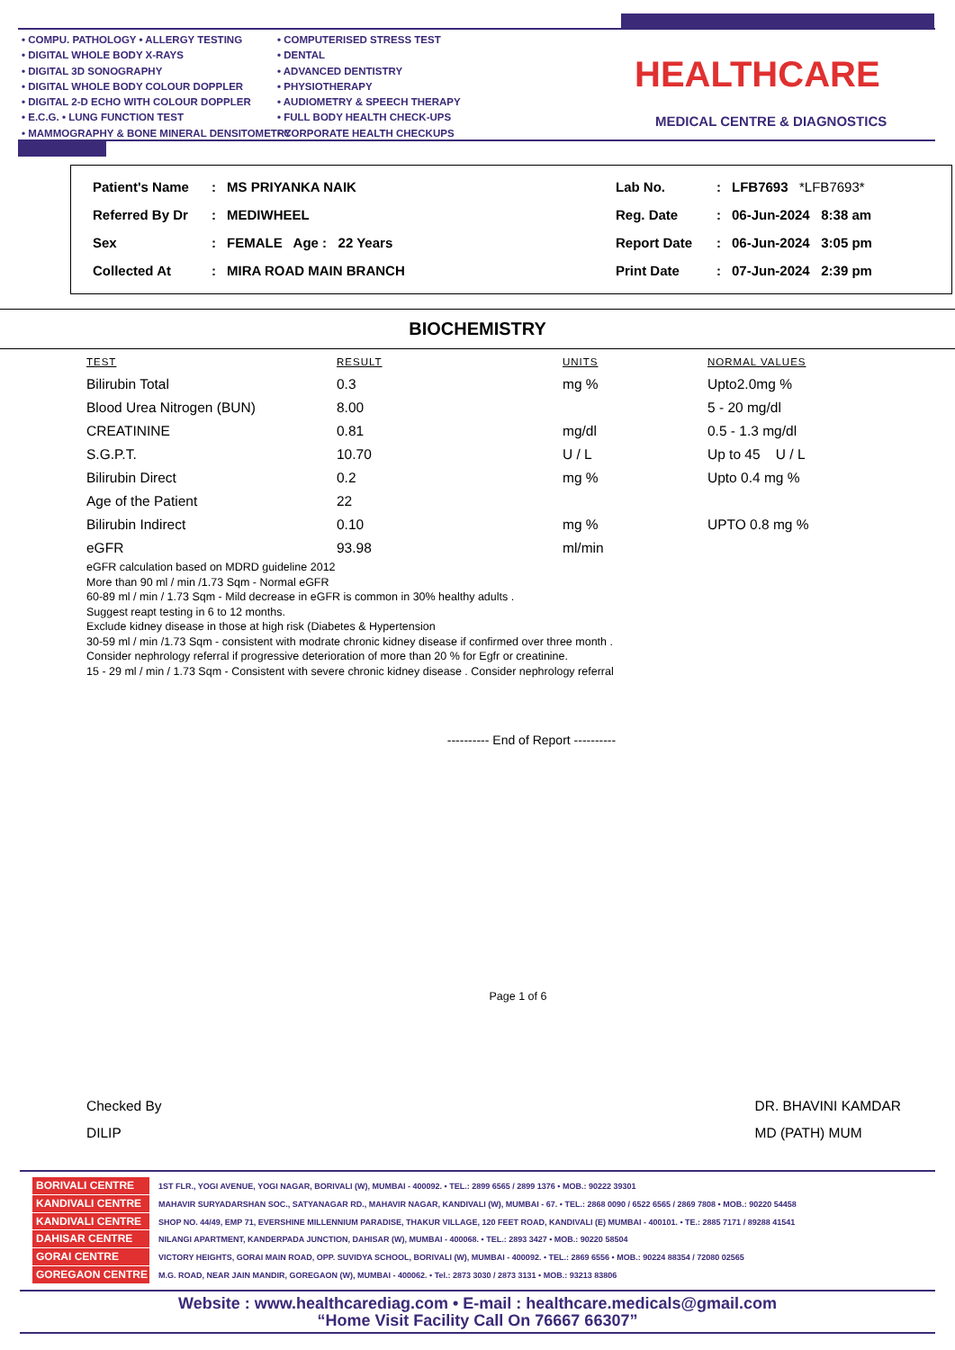• COMPU. PATHOLOGY • ALLERGY TESTING
• DIGITAL WHOLE BODY X-RAYS
• DIGITAL 3D SONOGRAPHY
• DIGITAL WHOLE BODY COLOUR DOPPLER
• DIGITAL 2-D ECHO WITH COLOUR DOPPLER
• E.C.G. • LUNG FUNCTION TEST
• MAMMOGRAPHY & BONE MINERAL DENSITOMETRY
• COMPUTERISED STRESS TEST
• DENTAL
• ADVANCED DENTISTRY
• PHYSIOTHERAPY
• AUDIOMETRY & SPEECH THERAPY
• FULL BODY HEALTH CHECK-UPS
• CORPORATE HEALTH CHECKUPS
HEALTHCARE
MEDICAL CENTRE & DIAGNOSTICS
| Patient's Name | : | MS PRIYANKA NAIK | Lab No. | : | LFB7693 *LFB7693* |
| Referred By Dr | : | MEDIWHEEL | Reg. Date | : | 06-Jun-2024 8:38 am |
| Sex | : | FEMALE Age : 22 Years | Report Date | : | 06-Jun-2024 3:05 pm |
| Collected At | : | MIRA ROAD MAIN BRANCH | Print Date | : | 07-Jun-2024 2:39 pm |
BIOCHEMISTRY
| TEST | RESULT | UNITS | NORMAL VALUES |
| --- | --- | --- | --- |
| Bilirubin Total | 0.3 | mg % | Upto2.0mg % |
| Blood Urea Nitrogen (BUN) | 8.00 | | 5 - 20 mg/dl |
| CREATININE | 0.81 | mg/dl | 0.5 - 1.3 mg/dl |
| S.G.P.T. | 10.70 | U / L | Up to 45 U / L |
| Bilirubin Direct | 0.2 | mg % | Upto 0.4 mg % |
| Age of the Patient | 22 | | |
| Bilirubin Indirect | 0.10 | mg % | UPTO 0.8 mg % |
| eGFR | 93.98 | ml/min | |
eGFR calculation based on MDRD guideline 2012
More than 90 ml / min /1.73 Sqm - Normal eGFR
60-89 ml / min / 1.73 Sqm - Mild decrease in eGFR is common in 30% healthy adults .
Suggest reapt testing in 6 to 12 months.
Exclude kidney disease in those at high risk (Diabetes & Hypertension
30-59 ml / min /1.73 Sqm - consistent with modrate chronic kidney disease if confirmed over three month .
Consider nephrology referral if progressive deterioration of more than 20 % for Egfr or creatinine.
15 - 29 ml / min / 1.73 Sqm - Consistent with severe chronic kidney disease . Consider nephrology referral
---------- End of Report ----------
Page 1 of 6
Checked By
DILIP
DR. BHAVINI KAMDAR
MD (PATH) MUM
BORIVALI CENTRE 1ST FLR., YOGI AVENUE, YOGI NAGAR, BORIVALI (W), MUMBAI - 400092. • TEL.: 2899 6565 / 2899 1376 • MOB.: 90222 39301
KANDIVALI CENTRE MAHAVIR SURYADARSHAN SOC., SATYANAGAR RD., MAHAVIR NAGAR, KANDIVALI (W), MUMBAI - 67. • TEL.: 2868 0090 / 6522 6565 / 2869 7808 • MOB.: 90220 54458
KANDIVALI CENTRE SHOP NO. 44/49, EMP 71, EVERSHINE MILLENNIUM PARADISE, THAKUR VILLAGE, 120 FEET ROAD, KANDIVALI (E) MUMBAI - 400101. • TE.: 2885 7171 / 89288 41541
DAHISAR CENTRE NILANGI APARTMENT, KANDERPADA JUNCTION, DAHISAR (W), MUMBAI - 400068. • TEL.: 2893 3427 • MOB.: 90220 58504
GORAI CENTRE VICTORY HEIGHTS, GORAI MAIN ROAD, OPP. SUVIDYA SCHOOL, BORIVALI (W), MUMBAI - 400092. • TEL.: 2869 6556 • MOB.: 90224 88354 / 72080 02565
GOREGAON CENTRE M.G. ROAD, NEAR JAIN MANDIR, GOREGAON (W), MUMBAI - 400062. • Tel.: 2873 3030 / 2873 3131 • MOB.: 93213 83806
Website : www.healthcarediag.com • E-mail : healthcare.medicals@gmail.com
“Home Visit Facility Call On 76667 66307”